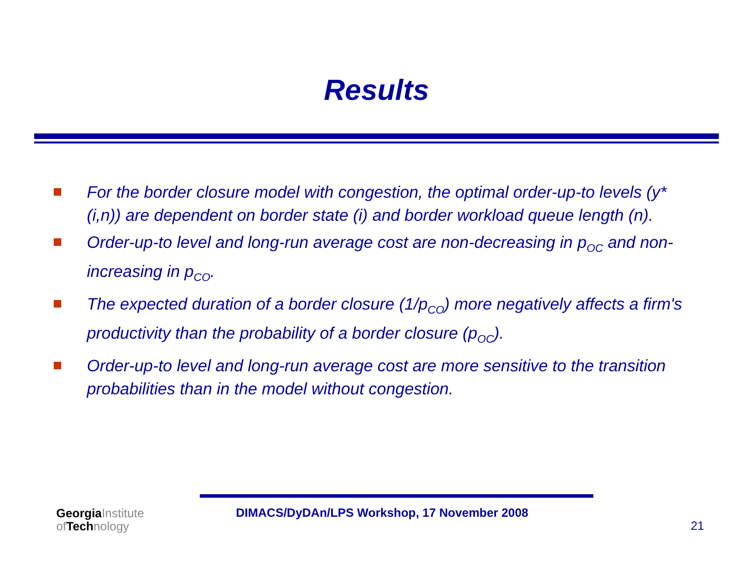Results
For the border closure model with congestion, the optimal order-up-to levels (y*(i,n)) are dependent on border state (i) and border workload queue length (n).
Order-up-to level and long-run average cost are non-decreasing in p<sub>OC</sub> and non-increasing in p<sub>CO</sub>.
The expected duration of a border closure (1/p<sub>CO</sub>) more negatively affects a firm's productivity than the probability of a border closure (p<sub>OC</sub>).
Order-up-to level and long-run average cost are more sensitive to the transition probabilities than in the model without congestion.
GeorgiaInstitute
of Technology
DIMACS/DyDAn/LPS Workshop, 17 November 2008
21